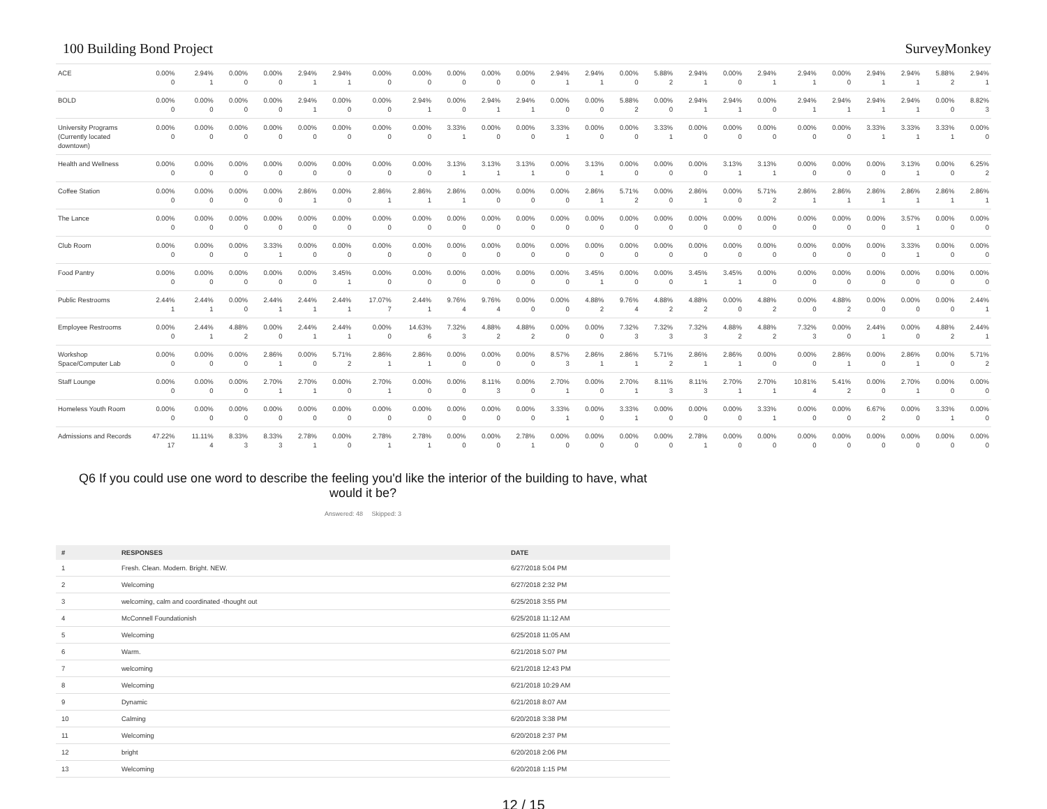100 Building Bond Project SurveyMonkey
| ACE | 0.00% 0 | 2.94% 1 | 0.00% 0 | 0.00% 0 | 2.94% 1 | 2.94% 1 | 0.00% 0 | 0.00% 0 | 0.00% 0 | 0.00% 0 | 0.00% 0 | 2.94% 1 | 2.94% 1 | 0.00% 0 | 5.88% 2 | 2.94% 1 | 0.00% 0 | 2.94% 1 | 2.94% 1 | 0.00% 0 | 2.94% 1 | 2.94% 1 | 5.88% 2 | 2.94% 1 |
| BOLD | 0.00% 0 | 0.00% 0 | 0.00% 0 | 0.00% 0 | 2.94% 1 | 0.00% 0 | 0.00% 0 | 2.94% 1 | 0.00% 0 | 2.94% 1 | 2.94% 1 | 0.00% 0 | 0.00% 0 | 5.88% 2 | 0.00% 0 | 2.94% 1 | 2.94% 1 | 0.00% 0 | 2.94% 1 | 2.94% 1 | 2.94% 1 | 2.94% 1 | 0.00% 0 | 8.82% 3 |
| University Programs (Currently located downtown) | 0.00% 0 | 0.00% 0 | 0.00% 0 | 0.00% 0 | 0.00% 0 | 0.00% 0 | 0.00% 0 | 0.00% 0 | 3.33% 1 | 0.00% 0 | 0.00% 0 | 3.33% 1 | 0.00% 0 | 0.00% 0 | 3.33% 1 | 0.00% 0 | 0.00% 0 | 0.00% 0 | 0.00% 0 | 0.00% 0 | 3.33% 1 | 3.33% 1 | 3.33% 1 | 0.00% 0 |
| Health and Wellness | 0.00% 0 | 0.00% 0 | 0.00% 0 | 0.00% 0 | 0.00% 0 | 0.00% 0 | 0.00% 0 | 0.00% 0 | 3.13% 1 | 3.13% 1 | 3.13% 1 | 0.00% 0 | 3.13% 1 | 0.00% 0 | 0.00% 0 | 0.00% 0 | 3.13% 1 | 3.13% 1 | 0.00% 0 | 0.00% 0 | 0.00% 0 | 3.13% 1 | 0.00% 0 | 6.25% 2 |
| Coffee Station | 0.00% 0 | 0.00% 0 | 0.00% 0 | 0.00% 0 | 2.86% 1 | 0.00% 0 | 2.86% 1 | 2.86% 1 | 2.86% 1 | 0.00% 0 | 0.00% 0 | 0.00% 0 | 2.86% 1 | 5.71% 2 | 0.00% 0 | 2.86% 1 | 0.00% 0 | 5.71% 2 | 2.86% 1 | 2.86% 1 | 2.86% 1 | 2.86% 1 | 2.86% 1 | 2.86% 1 |
| The Lance | 0.00% 0 | 0.00% 0 | 0.00% 0 | 0.00% 0 | 0.00% 0 | 0.00% 0 | 0.00% 0 | 0.00% 0 | 0.00% 0 | 0.00% 0 | 0.00% 0 | 0.00% 0 | 0.00% 0 | 0.00% 0 | 0.00% 0 | 0.00% 0 | 0.00% 0 | 0.00% 0 | 0.00% 0 | 0.00% 0 | 0.00% 0 | 3.57% 1 | 0.00% 0 | 0.00% 0 |
| Club Room | 0.00% 0 | 0.00% 0 | 0.00% 0 | 3.33% 1 | 0.00% 0 | 0.00% 0 | 0.00% 0 | 0.00% 0 | 0.00% 0 | 0.00% 0 | 0.00% 0 | 0.00% 0 | 0.00% 0 | 0.00% 0 | 0.00% 0 | 0.00% 0 | 0.00% 0 | 0.00% 0 | 0.00% 0 | 0.00% 0 | 0.00% 0 | 3.33% 1 | 0.00% 0 | 0.00% 0 |
| Food Pantry | 0.00% 0 | 0.00% 0 | 0.00% 0 | 0.00% 0 | 0.00% 0 | 3.45% 1 | 0.00% 0 | 0.00% 0 | 0.00% 0 | 0.00% 0 | 0.00% 0 | 0.00% 0 | 3.45% 1 | 0.00% 0 | 0.00% 0 | 3.45% 1 | 3.45% 1 | 0.00% 0 | 0.00% 0 | 0.00% 0 | 0.00% 0 | 0.00% 0 | 0.00% 0 | 0.00% 0 |
| Public Restrooms | 2.44% 1 | 2.44% 1 | 0.00% 0 | 2.44% 1 | 2.44% 1 | 2.44% 1 | 17.07% 7 | 2.44% 1 | 9.76% 4 | 9.76% 4 | 0.00% 0 | 0.00% 0 | 4.88% 2 | 9.76% 4 | 4.88% 2 | 4.88% 2 | 0.00% 0 | 4.88% 2 | 0.00% 0 | 4.88% 2 | 0.00% 0 | 0.00% 0 | 0.00% 0 | 2.44% 1 |
| Employee Restrooms | 0.00% 0 | 2.44% 1 | 4.88% 2 | 0.00% 0 | 2.44% 1 | 2.44% 1 | 0.00% 0 | 14.63% 6 | 7.32% 3 | 4.88% 2 | 4.88% 2 | 0.00% 0 | 0.00% 0 | 7.32% 3 | 7.32% 3 | 7.32% 3 | 4.88% 2 | 4.88% 2 | 7.32% 3 | 0.00% 0 | 2.44% 1 | 0.00% 0 | 4.88% 2 | 2.44% 1 |
| Workshop Space/Computer Lab | 0.00% 0 | 0.00% 0 | 0.00% 0 | 2.86% 1 | 0.00% 0 | 5.71% 2 | 2.86% 1 | 2.86% 1 | 0.00% 0 | 0.00% 0 | 0.00% 0 | 8.57% 3 | 2.86% 1 | 2.86% 1 | 5.71% 2 | 2.86% 1 | 2.86% 1 | 0.00% 0 | 0.00% 0 | 2.86% 1 | 0.00% 0 | 2.86% 1 | 0.00% 0 | 5.71% 2 |
| Staff Lounge | 0.00% 0 | 0.00% 0 | 0.00% 0 | 2.70% 1 | 2.70% 1 | 0.00% 0 | 2.70% 1 | 0.00% 0 | 0.00% 0 | 8.11% 3 | 0.00% 0 | 2.70% 1 | 0.00% 0 | 2.70% 1 | 8.11% 3 | 8.11% 3 | 2.70% 1 | 2.70% 1 | 10.81% 4 | 5.41% 2 | 0.00% 0 | 2.70% 1 | 0.00% 0 | 0.00% 0 |
| Homeless Youth Room | 0.00% 0 | 0.00% 0 | 0.00% 0 | 0.00% 0 | 0.00% 0 | 0.00% 0 | 0.00% 0 | 0.00% 0 | 0.00% 0 | 0.00% 0 | 0.00% 0 | 3.33% 1 | 0.00% 0 | 3.33% 1 | 0.00% 0 | 0.00% 0 | 0.00% 0 | 3.33% 1 | 0.00% 0 | 0.00% 0 | 6.67% 2 | 0.00% 0 | 3.33% 1 | 0.00% 0 |
| Admissions and Records | 47.22% 17 | 11.11% 4 | 8.33% 3 | 8.33% 3 | 2.78% 1 | 0.00% 0 | 2.78% 1 | 2.78% 1 | 0.00% 0 | 0.00% 0 | 2.78% 1 | 0.00% 0 | 0.00% 0 | 0.00% 0 | 0.00% 0 | 2.78% 1 | 0.00% 0 | 0.00% 0 | 0.00% 0 | 0.00% 0 | 0.00% 0 | 0.00% 0 | 0.00% 0 | 0.00% 0 |
Q6 If you could use one word to describe the feeling you'd like the interior of the building to have, what would it be?
Answered: 48 Skipped: 3
| # | RESPONSES | DATE |
| --- | --- | --- |
| 1 | Fresh. Clean. Modern. Bright. NEW. | 6/27/2018 5:04 PM |
| 2 | Welcoming | 6/27/2018 2:32 PM |
| 3 | welcoming, calm and coordinated -thought out | 6/25/2018 3:55 PM |
| 4 | McConnell Foundationish | 6/25/2018 11:12 AM |
| 5 | Welcoming | 6/25/2018 11:05 AM |
| 6 | Warm. | 6/21/2018 5:07 PM |
| 7 | welcoming | 6/21/2018 12:43 PM |
| 8 | Welcoming | 6/21/2018 10:29 AM |
| 9 | Dynamic | 6/21/2018 8:07 AM |
| 10 | Calming | 6/20/2018 3:38 PM |
| 11 | Welcoming | 6/20/2018 2:37 PM |
| 12 | bright | 6/20/2018 2:06 PM |
| 13 | Welcoming | 6/20/2018 1:15 PM |
12 / 15